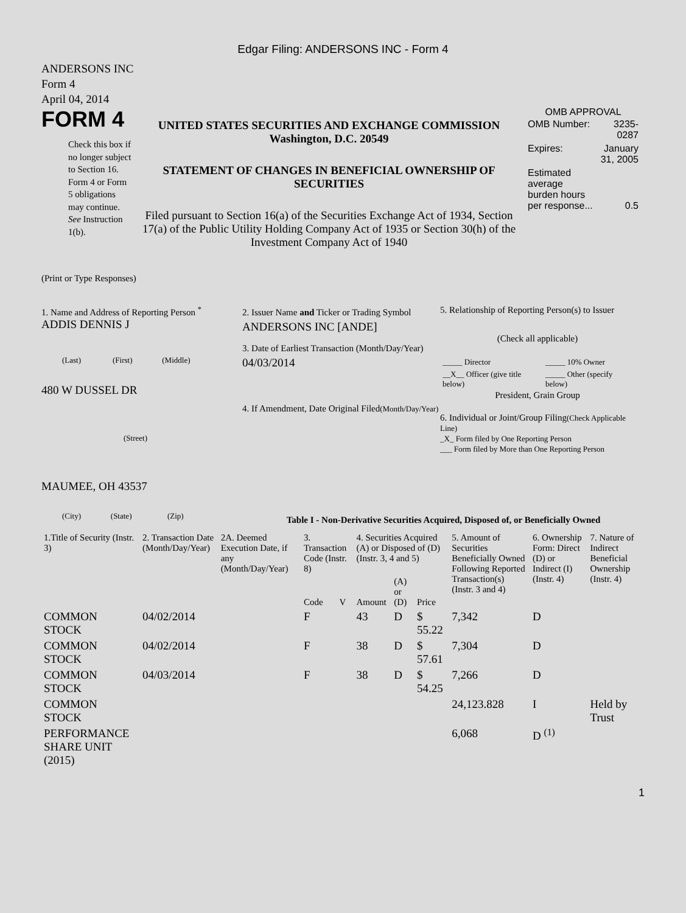Edgar Filing: ANDERSONS INC - Form 4
ANDERSONS INC
Form 4
April 04, 2014
FORM 4
Check this box if no longer subject to Section 16. Form 4 or Form 5 obligations may continue. See Instruction 1(b).
UNITED STATES SECURITIES AND EXCHANGE COMMISSION
Washington, D.C. 20549
STATEMENT OF CHANGES IN BENEFICIAL OWNERSHIP OF SECURITIES
Filed pursuant to Section 16(a) of the Securities Exchange Act of 1934, Section 17(a) of the Public Utility Holding Company Act of 1935 or Section 30(h) of the Investment Company Act of 1940
OMB APPROVAL
| OMB Number: | 3235-0287 |
| Expires: | January 31, 2005 |
| Estimated average burden hours per response... | 0.5 |
(Print or Type Responses)
1. Name and Address of Reporting Person <sup>*</sup>
ADDIS DENNIS J
(Last) (First) (Middle)
480 W DUSSEL DR
(Street)
MAUMEE, OH 43537
(City) (State) (Zip)
2. Issuer Name and Ticker or Trading Symbol
ANDERSONS INC [ANDE]
3. Date of Earliest Transaction (Month/Day/Year)
04/03/2014
4. If Amendment, Date Original Filed(Month/Day/Year)
5. Relationship of Reporting Person(s) to Issuer
(Check all applicable)
| _____ Director | _____ 10% Owner |
| __X__ Officer (give title below) | _____ Other (specify below) |
President, Grain Group
6. Individual or Joint/Group Filing(Check Applicable Line)
_X_ Form filed by One Reporting Person
___ Form filed by More than One Reporting Person
Table I - Non-Derivative Securities Acquired, Disposed of, or Beneficially Owned
| 1.Title of Security (Instr. 3) | 2. Transaction Date (Month/Day/Year) | 2A. Deemed Execution Date, if any (Month/Day/Year) | 3. Transaction Code (Instr. 8) | | 4. Securities Acquired (A) or Disposed of (D) (Instr. 3, 4 and 5) | | | 5. Amount of Securities Beneficially Owned Following Reported Transaction(s) (Instr. 3 and 4) | 6. Ownership Form: Direct (D) or Indirect (I) (Instr. 4) | 7. Nature of Indirect Beneficial Ownership (Instr. 4) |
| --- | --- | --- | --- | --- | --- | --- | --- | --- | --- | --- |
| | | | Code | V | Amount | (A) or (D) | Price | | | |
| COMMON STOCK | 04/02/2014 | | F | | 43 | D | $ 55.22 | 7,342 | D | |
| COMMON STOCK | 04/02/2014 | | F | | 38 | D | $ 57.61 | 7,304 | D | |
| COMMON STOCK | 04/03/2014 | | F | | 38 | D | $ 54.25 | 7,266 | D | |
| COMMON STOCK | | | | | | | | 24,123.828 | I | Held by Trust |
| PERFORMANCE SHARE UNIT (2015) | | | | | | | | 6,068 | D <sup>(1)</sup> | |
1